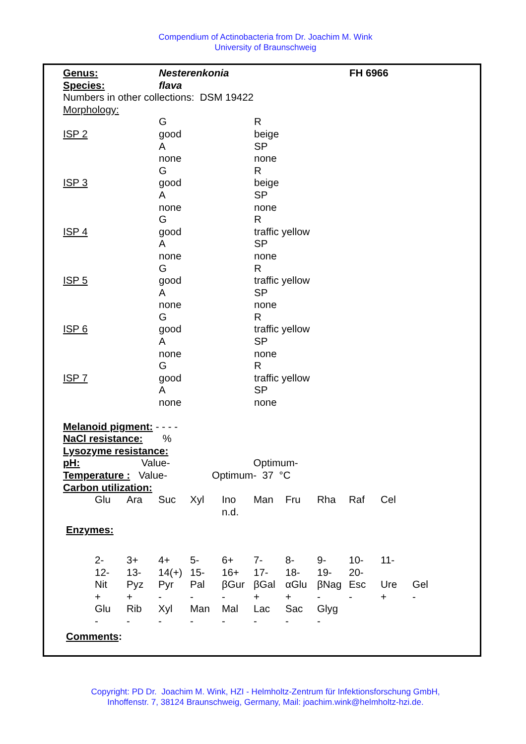Compendium of Actinobacteria from Dr. Joachim M. Wink
University of Braunschweig
| Genus: | Nesterenkonia | FH 6966 |
| Species: | flava | |
Numbers in other collections: DSM 19422
Morphology:
| | G | R |
| ISP 2 | good | beige |
| | A | SP |
| | none | none |
| | G | R |
| ISP 3 | good | beige |
| | A | SP |
| | none | none |
| | G | R |
| ISP 4 | good | traffic yellow |
| | A | SP |
| | none | none |
| | G | R |
| ISP 5 | good | traffic yellow |
| | A | SP |
| | none | none |
| | G | R |
| ISP 6 | good | traffic yellow |
| | A | SP |
| | none | none |
| | G | R |
| ISP 7 | good | traffic yellow |
| | A | SP |
| | none | none |
Melanoid pigment: - - - -
NaCl resistance: %
Lysozyme resistance:
pH: Value- Optimum-
Temperature : Value- Optimum- 37 °C
Carbon utilization:
| Glu | Ara | Suc | Xyl | Ino | Man | Fru | Rha | Raf | Cel |
| | | | | n.d. | | | | | |
Enzymes:
| 2- | 3+ | 4+ | 5- | 6+ | 7- | 8- | 9- | 10- | 11- | |
| 12- | 13- | 14(+) | 15- | 16+ | 17- | 18- | 19- | 20- | | |
| Nit | Pyz | Pyr | Pal | βGur | βGal | αGlu | βNag | Esc | Ure | Gel |
| + | + | - | - | - | + | + | - | - | + | - |
| Glu | Rib | Xyl | Man | Mal | Lac | Sac | Glyg | | | |
| - | - | - | - | - | - | - | - | | | |
Comments:
Copyright: PD Dr. Joachim M. Wink, HZI - Helmholtz-Zentrum für Infektionsforschung GmbH,
Inhoffenstr. 7, 38124 Braunschweig, Germany, Mail: joachim.wink@helmholtz-hzi.de.